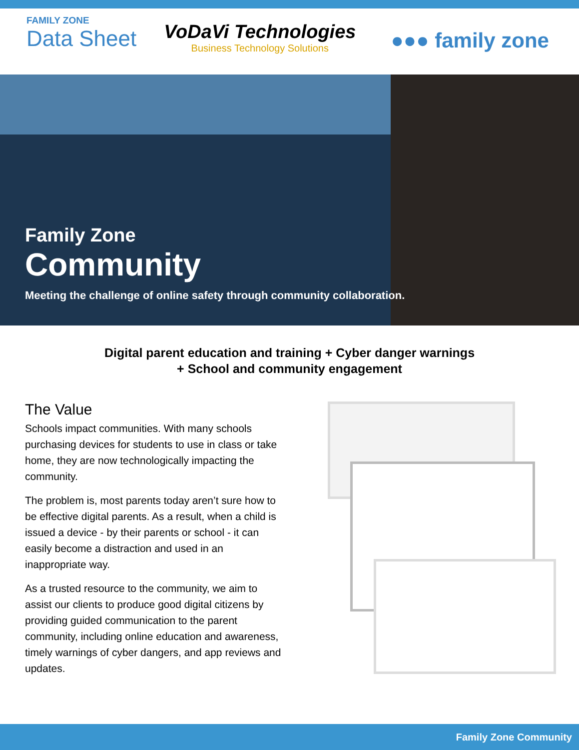FAMILY ZONE
Data Sheet
VoDaVi Technologies
Business Technology Solutions
●●● family zone
Family Zone
Community
Meeting the challenge of online safety through community collaboration.
Digital parent education and training + Cyber danger warnings
+ School and community engagement
The Value
Schools impact communities. With many schools purchasing devices for students to use in class or take home, they are now technologically impacting the community.
The problem is, most parents today aren’t sure how to be effective digital parents. As a result, when a child is issued a device - by their parents or school - it can easily become a distraction and used in an inappropriate way.
As a trusted resource to the community, we aim to assist our clients to produce good digital citizens by providing guided communication to the parent community, including online education and awareness, timely warnings of cyber dangers, and app reviews and updates.
Family Zone Community